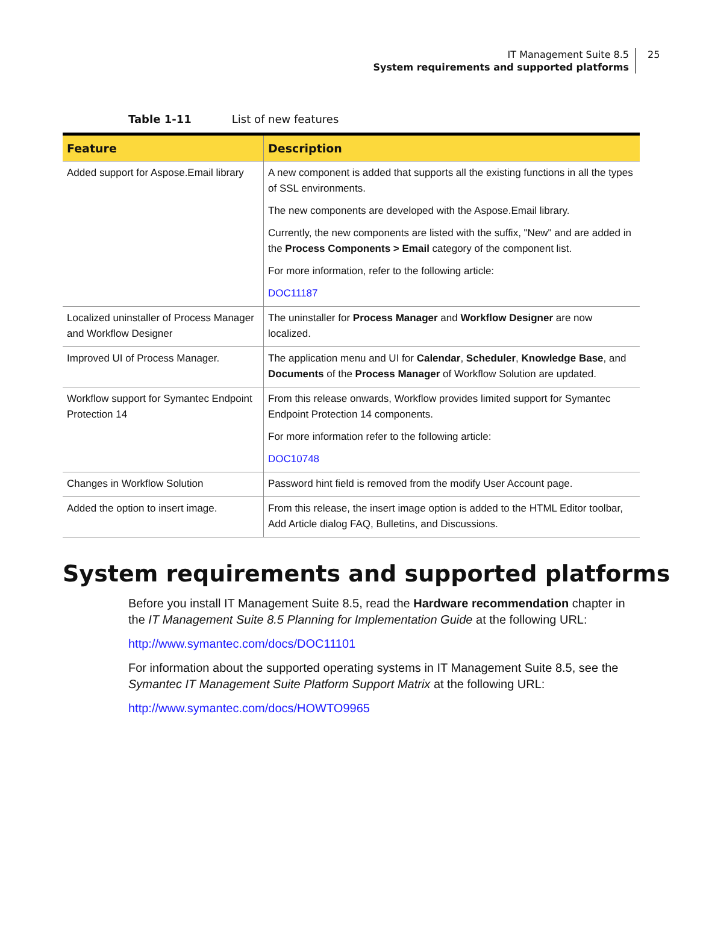IT Management Suite 8.5
System requirements and supported platforms
25
Table 1-11 List of new features
| Feature | Description |
| --- | --- |
| Added support for Aspose.Email library | A new component is added that supports all the existing functions in all the types of SSL environments. The new components are developed with the Aspose.Email library. Currently, the new components are listed with the suffix, "New" and are added in the Process Components > Email category of the component list. For more information, refer to the following article: DOC11187 |
| Localized uninstaller of Process Manager and Workflow Designer | The uninstaller for Process Manager and Workflow Designer are now localized. |
| Improved UI of Process Manager. | The application menu and UI for Calendar , Scheduler , Knowledge Base , and Documents of the Process Manager of Workflow Solution are updated. |
| Workflow support for Symantec Endpoint Protection 14 | From this release onwards, Workflow provides limited support for Symantec Endpoint Protection 14 components. For more information refer to the following article: DOC10748 |
| Changes in Workflow Solution | Password hint field is removed from the modify User Account page. |
| Added the option to insert image. | From this release, the insert image option is added to the HTML Editor toolbar, Add Article dialog FAQ, Bulletins, and Discussions. |
System requirements and supported platforms
Before you install IT Management Suite 8.5, read the Hardware recommendation chapter in the IT Management Suite 8.5 Planning for Implementation Guide at the following URL:
http://www.symantec.com/docs/DOC11101
For information about the supported operating systems in IT Management Suite 8.5, see the Symantec IT Management Suite Platform Support Matrix at the following URL:
http://www.symantec.com/docs/HOWTO9965